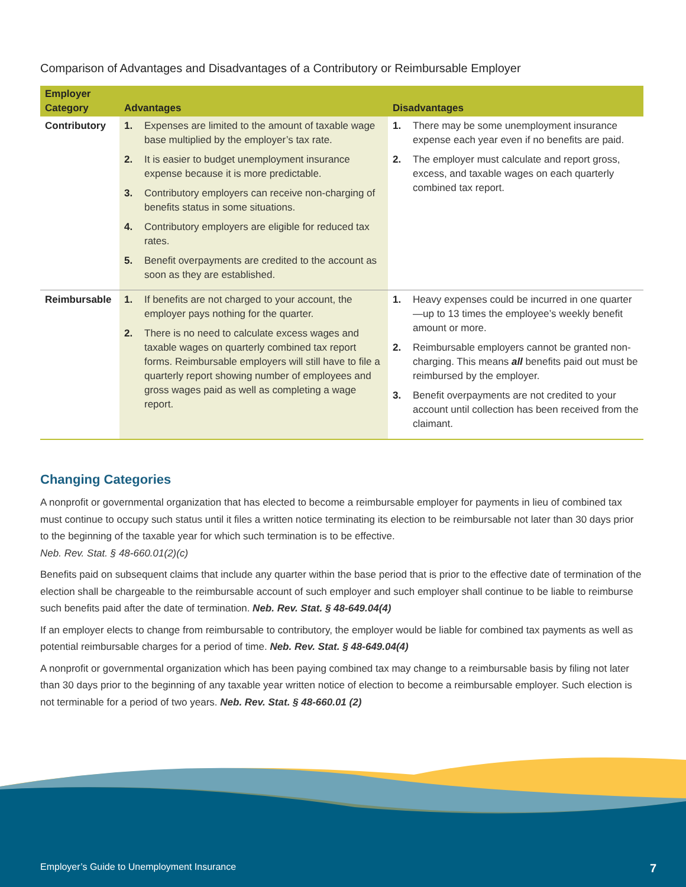Comparison of Advantages and Disadvantages of a Contributory or Reimbursable Employer
| Employer Category | Advantages | Disadvantages |
| --- | --- | --- |
| Contributory | 1. Expenses are limited to the amount of taxable wage base multiplied by the employer’s tax rate. 2. It is easier to budget unemployment insurance expense because it is more predictable. 3. Contributory employers can receive non-charging of benefits status in some situations. 4. Contributory employers are eligible for reduced tax rates. 5. Benefit overpayments are credited to the account as soon as they are established. | 1. There may be some unemployment insurance expense each year even if no benefits are paid. 2. The employer must calculate and report gross, excess, and taxable wages on each quarterly combined tax report. |
| Reimbursable | 1. If benefits are not charged to your account, the employer pays nothing for the quarter. 2. There is no need to calculate excess wages and taxable wages on quarterly combined tax report forms. Reimbursable employers will still have to file a quarterly report showing number of employees and gross wages paid as well as completing a wage report. | 1. Heavy expenses could be incurred in one quarter—up to 13 times the employee’s weekly benefit amount or more. 2. Reimbursable employers cannot be granted non-charging. This means all benefits paid out must be reimbursed by the employer. 3. Benefit overpayments are not credited to your account until collection has been received from the claimant. |
Changing Categories
A nonprofit or governmental organization that has elected to become a reimbursable employer for payments in lieu of combined tax must continue to occupy such status until it files a written notice terminating its election to be reimbursable not later than 30 days prior to the beginning of the taxable year for which such termination is to be effective.
Neb. Rev. Stat. § 48-660.01(2)(c)
Benefits paid on subsequent claims that include any quarter within the base period that is prior to the effective date of termination of the election shall be chargeable to the reimbursable account of such employer and such employer shall continue to be liable to reimburse such benefits paid after the date of termination. Neb. Rev. Stat. § 48-649.04(4)
If an employer elects to change from reimbursable to contributory, the employer would be liable for combined tax payments as well as potential reimbursable charges for a period of time. Neb. Rev. Stat. § 48-649.04(4)
A nonprofit or governmental organization which has been paying combined tax may change to a reimbursable basis by filing not later than 30 days prior to the beginning of any taxable year written notice of election to become a reimbursable employer. Such election is not terminable for a period of two years. Neb. Rev. Stat. § 48-660.01 (2)
Employer’s Guide to Unemployment Insurance 7